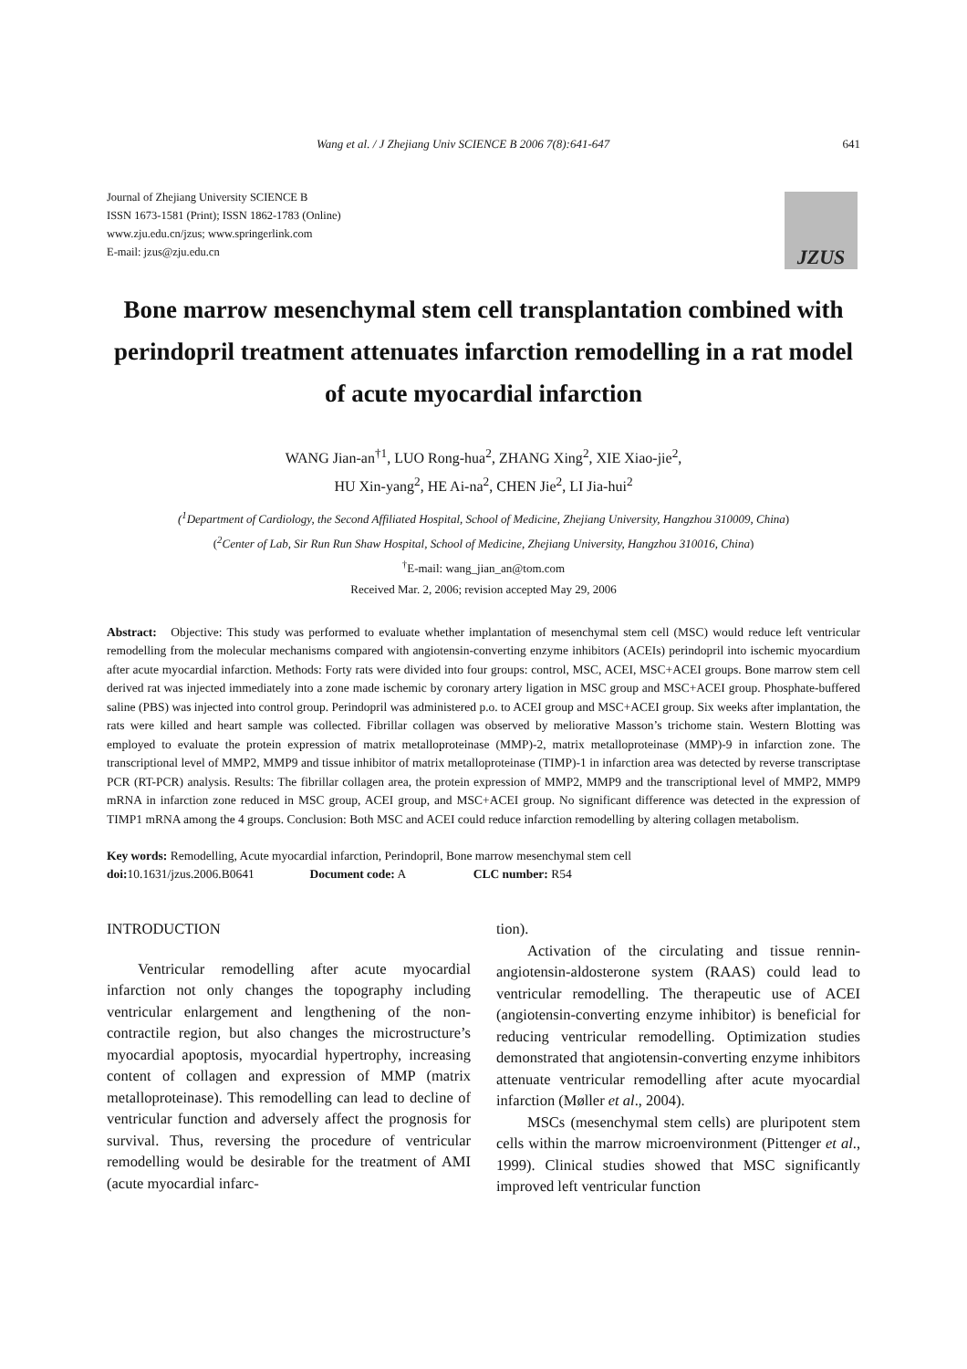Wang et al. / J Zhejiang Univ SCIENCE B 2006 7(8):641-647 641
Journal of Zhejiang University SCIENCE B
ISSN 1673-1581 (Print); ISSN 1862-1783 (Online)
www.zju.edu.cn/jzus; www.springerlink.com
E-mail: jzus@zju.edu.cn
JZUS
Bone marrow mesenchymal stem cell transplantation combined with perindopril treatment attenuates infarction remodelling in a rat model of acute myocardial infarction
WANG Jian-an<sup>†1</sup>, LUO Rong-hua<sup>2</sup>, ZHANG Xing<sup>2</sup>, XIE Xiao-jie<sup>2</sup>,
HU Xin-yang<sup>2</sup>, HE Ai-na<sup>2</sup>, CHEN Jie<sup>2</sup>, LI Jia-hui<sup>2</sup>
(<sup>1</sup>Department of Cardiology, the Second Affiliated Hospital, School of Medicine, Zhejiang University, Hangzhou 310009, China)
(<sup>2</sup>Center of Lab, Sir Run Run Shaw Hospital, School of Medicine, Zhejiang University, Hangzhou 310016, China)
<sup>†</sup> E-mail: wang_jian_an@tom.com
Received Mar. 2, 2006; revision accepted May 29, 2006
Abstract: Objective: This study was performed to evaluate whether implantation of mesenchymal stem cell (MSC) would reduce left ventricular remodelling from the molecular mechanisms compared with angiotensin-converting enzyme inhibitors (ACEIs) perindopril into ischemic myocardium after acute myocardial infarction. Methods: Forty rats were divided into four groups: control, MSC, ACEI, MSC+ACEI groups. Bone marrow stem cell derived rat was injected immediately into a zone made ischemic by coronary artery ligation in MSC group and MSC+ACEI group. Phosphate-buffered saline (PBS) was injected into control group. Perindopril was administered p.o. to ACEI group and MSC+ACEI group. Six weeks after implantation, the rats were killed and heart sample was collected. Fibrillar collagen was observed by meliorative Masson’s trichome stain. Western Blotting was employed to evaluate the protein expression of matrix metalloproteinase (MMP)-2, matrix metalloproteinase (MMP)-9 in infarction zone. The transcriptional level of MMP2, MMP9 and tissue inhibitor of matrix metalloproteinase (TIMP)-1 in infarction area was detected by reverse transcriptase PCR (RT-PCR) analysis. Results: The fibrillar collagen area, the protein expression of MMP2, MMP9 and the transcriptional level of MMP2, MMP9 mRNA in infarction zone reduced in MSC group, ACEI group, and MSC+ACEI group. No significant difference was detected in the expression of TIMP1 mRNA among the 4 groups. Conclusion: Both MSC and ACEI could reduce infarction remodelling by altering collagen metabolism.
Key words: Remodelling, Acute myocardial infarction, Perindopril, Bone marrow mesenchymal stem cell
doi: 10.1631/jzus.2006.B0641 Document code: A CLC number: R54
INTRODUCTION
Ventricular remodelling after acute myocardial infarction not only changes the topography including ventricular enlargement and lengthening of the non-contractile region, but also changes the microstructure’s myocardial apoptosis, myocardial hypertrophy, increasing content of collagen and expression of MMP (matrix metalloproteinase). This remodelling can lead to decline of ventricular function and adversely affect the prognosis for survival. Thus, reversing the procedure of ventricular remodelling would be desirable for the treatment of AMI (acute myocardial infarc-
tion).
Activation of the circulating and tissue rennin-angiotensin-aldosterone system (RAAS) could lead to ventricular remodelling. The therapeutic use of ACEI (angiotensin-converting enzyme inhibitor) is beneficial for reducing ventricular remodelling. Optimization studies demonstrated that angiotensin-converting enzyme inhibitors attenuate ventricular remodelling after acute myocardial infarction (Møller et al., 2004).
MSCs (mesenchymal stem cells) are pluripotent stem cells within the marrow microenvironment (Pittenger et al., 1999). Clinical studies showed that MSC significantly improved left ventricular function